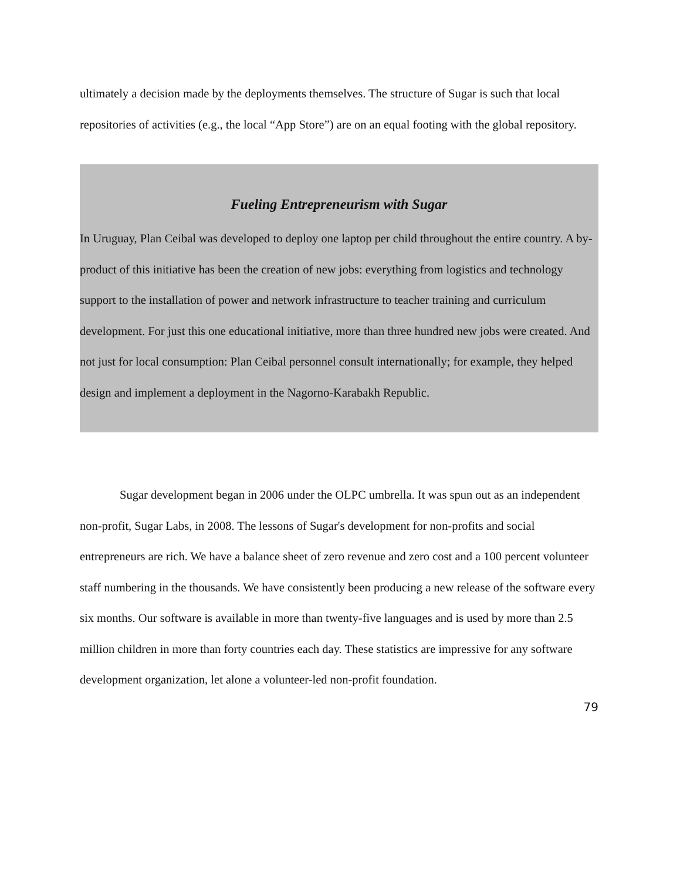ultimately a decision made by the deployments themselves. The structure of Sugar is such that local repositories of activities (e.g., the local “App Store”) are on an equal footing with the global repository.
Fueling Entrepreneurism with Sugar
In Uruguay, Plan Ceibal was developed to deploy one laptop per child throughout the entire country. A by-product of this initiative has been the creation of new jobs: everything from logistics and technology support to the installation of power and network infrastructure to teacher training and curriculum development. For just this one educational initiative, more than three hundred new jobs were created. And not just for local consumption: Plan Ceibal personnel consult internationally; for example, they helped design and implement a deployment in the Nagorno-Karabakh Republic.
Sugar development began in 2006 under the OLPC umbrella. It was spun out as an independent non-profit, Sugar Labs, in 2008. The lessons of Sugar's development for non-profits and social entrepreneurs are rich. We have a balance sheet of zero revenue and zero cost and a 100 percent volunteer staff numbering in the thousands. We have consistently been producing a new release of the software every six months. Our software is available in more than twenty-five languages and is used by more than 2.5 million children in more than forty countries each day. These statistics are impressive for any software development organization, let alone a volunteer-led non-profit foundation.
79